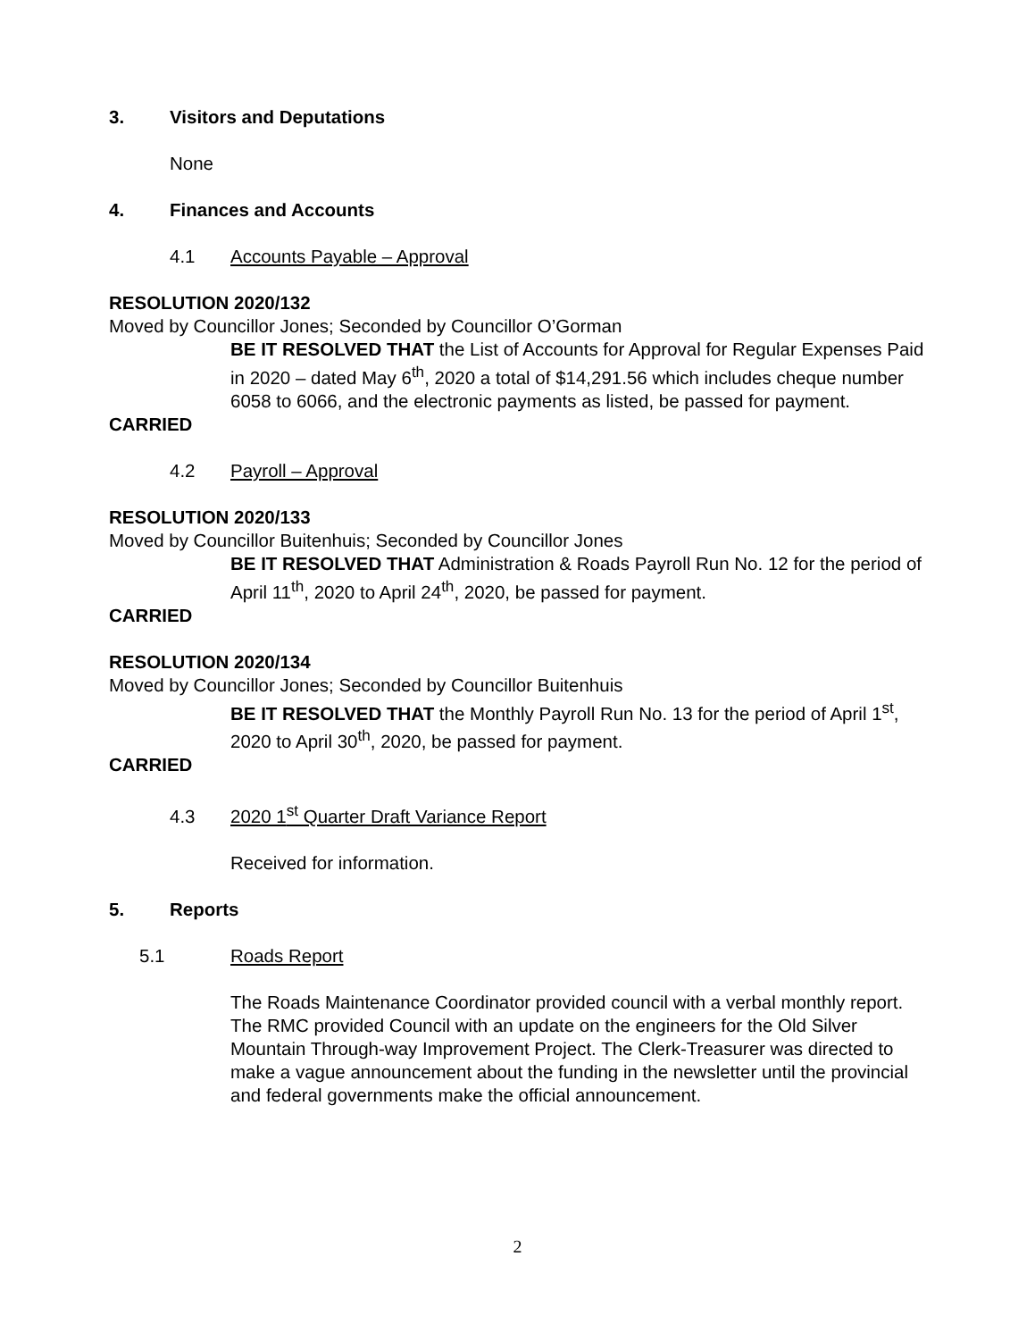3. Visitors and Deputations
None
4. Finances and Accounts
4.1 Accounts Payable – Approval
RESOLUTION 2020/132
Moved by Councillor Jones; Seconded by Councillor O’Gorman
BE IT RESOLVED THAT the List of Accounts for Approval for Regular Expenses Paid in 2020 – dated May 6<sup>th</sup>, 2020 a total of $14,291.56 which includes cheque number 6058 to 6066, and the electronic payments as listed, be passed for payment.
CARRIED
4.2 Payroll – Approval
RESOLUTION 2020/133
Moved by Councillor Buitenhuis; Seconded by Councillor Jones
BE IT RESOLVED THAT Administration & Roads Payroll Run No. 12 for the period of April 11<sup>th</sup>, 2020 to April 24<sup>th</sup>, 2020, be passed for payment.
CARRIED
RESOLUTION 2020/134
Moved by Councillor Jones; Seconded by Councillor Buitenhuis
BE IT RESOLVED THAT the Monthly Payroll Run No. 13 for the period of April 1<sup>st</sup>, 2020 to April 30<sup>th</sup>, 2020, be passed for payment.
CARRIED
4.3 2020 1<sup>st</sup> Quarter Draft Variance Report
Received for information.
5. Reports
5.1 Roads Report
The Roads Maintenance Coordinator provided council with a verbal monthly report. The RMC provided Council with an update on the engineers for the Old Silver Mountain Through-way Improvement Project. The Clerk-Treasurer was directed to make a vague announcement about the funding in the newsletter until the provincial and federal governments make the official announcement.
2